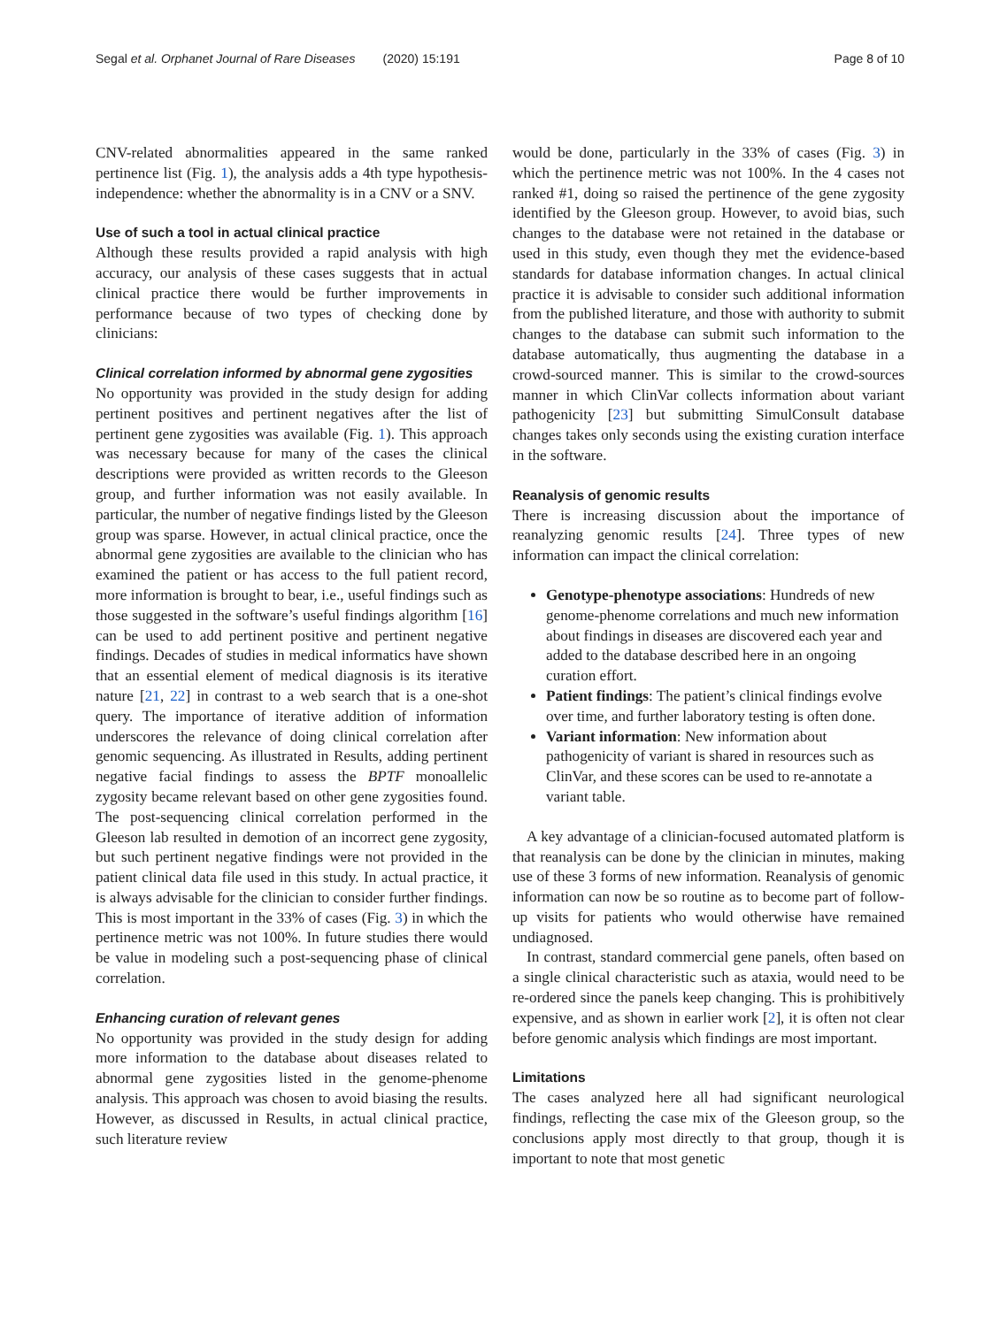Segal et al. Orphanet Journal of Rare Diseases (2020) 15:191 Page 8 of 10
CNV-related abnormalities appeared in the same ranked pertinence list (Fig. 1), the analysis adds a 4th type hypothesis-independence: whether the abnormality is in a CNV or a SNV.
Use of such a tool in actual clinical practice
Although these results provided a rapid analysis with high accuracy, our analysis of these cases suggests that in actual clinical practice there would be further improvements in performance because of two types of checking done by clinicians:
Clinical correlation informed by abnormal gene zygosities
No opportunity was provided in the study design for adding pertinent positives and pertinent negatives after the list of pertinent gene zygosities was available (Fig. 1). This approach was necessary because for many of the cases the clinical descriptions were provided as written records to the Gleeson group, and further information was not easily available. In particular, the number of negative findings listed by the Gleeson group was sparse. However, in actual clinical practice, once the abnormal gene zygosities are available to the clinician who has examined the patient or has access to the full patient record, more information is brought to bear, i.e., useful findings such as those suggested in the software’s useful findings algorithm [16] can be used to add pertinent positive and pertinent negative findings. Decades of studies in medical informatics have shown that an essential element of medical diagnosis is its iterative nature [21, 22] in contrast to a web search that is a one-shot query. The importance of iterative addition of information underscores the relevance of doing clinical correlation after genomic sequencing. As illustrated in Results, adding pertinent negative facial findings to assess the BPTF monoallelic zygosity became relevant based on other gene zygosities found. The post-sequencing clinical correlation performed in the Gleeson lab resulted in demotion of an incorrect gene zygosity, but such pertinent negative findings were not provided in the patient clinical data file used in this study. In actual practice, it is always advisable for the clinician to consider further findings. This is most important in the 33% of cases (Fig. 3) in which the pertinence metric was not 100%. In future studies there would be value in modeling such a post-sequencing phase of clinical correlation.
Enhancing curation of relevant genes
No opportunity was provided in the study design for adding more information to the database about diseases related to abnormal gene zygosities listed in the genome-phenome analysis. This approach was chosen to avoid biasing the results. However, as discussed in Results, in actual clinical practice, such literature review
would be done, particularly in the 33% of cases (Fig. 3) in which the pertinence metric was not 100%. In the 4 cases not ranked #1, doing so raised the pertinence of the gene zygosity identified by the Gleeson group. However, to avoid bias, such changes to the database were not retained in the database or used in this study, even though they met the evidence-based standards for database information changes. In actual clinical practice it is advisable to consider such additional information from the published literature, and those with authority to submit changes to the database can submit such information to the database automatically, thus augmenting the database in a crowd-sourced manner. This is similar to the crowd-sources manner in which ClinVar collects information about variant pathogenicity [23] but submitting SimulConsult database changes takes only seconds using the existing curation interface in the software.
Reanalysis of genomic results
There is increasing discussion about the importance of reanalyzing genomic results [24]. Three types of new information can impact the clinical correlation:
Genotype-phenotype associations: Hundreds of new genome-phenome correlations and much new information about findings in diseases are discovered each year and added to the database described here in an ongoing curation effort.
Patient findings: The patient’s clinical findings evolve over time, and further laboratory testing is often done.
Variant information: New information about pathogenicity of variant is shared in resources such as ClinVar, and these scores can be used to re-annotate a variant table.
A key advantage of a clinician-focused automated platform is that reanalysis can be done by the clinician in minutes, making use of these 3 forms of new information. Reanalysis of genomic information can now be so routine as to become part of follow-up visits for patients who would otherwise have remained undiagnosed.
In contrast, standard commercial gene panels, often based on a single clinical characteristic such as ataxia, would need to be re-ordered since the panels keep changing. This is prohibitively expensive, and as shown in earlier work [2], it is often not clear before genomic analysis which findings are most important.
Limitations
The cases analyzed here all had significant neurological findings, reflecting the case mix of the Gleeson group, so the conclusions apply most directly to that group, though it is important to note that most genetic